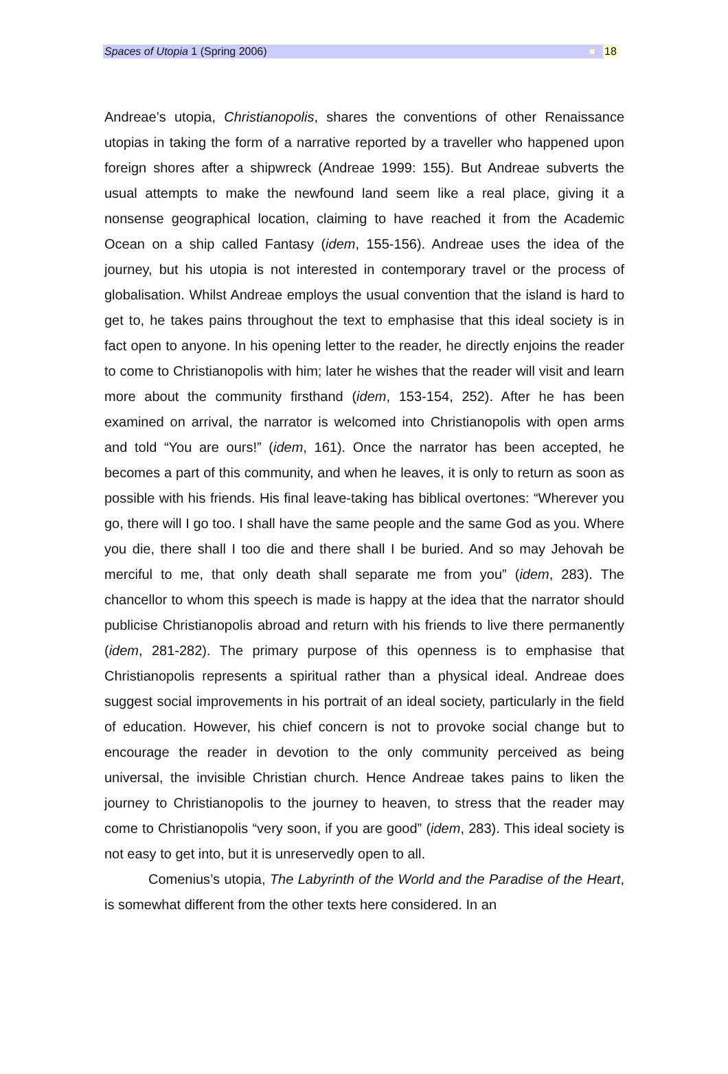Spaces of Utopia 1 (Spring 2006)
18
Andreae’s utopia, Christianopolis, shares the conventions of other Renaissance utopias in taking the form of a narrative reported by a traveller who happened upon foreign shores after a shipwreck (Andreae 1999: 155). But Andreae subverts the usual attempts to make the newfound land seem like a real place, giving it a nonsense geographical location, claiming to have reached it from the Academic Ocean on a ship called Fantasy (idem, 155-156). Andreae uses the idea of the journey, but his utopia is not interested in contemporary travel or the process of globalisation. Whilst Andreae employs the usual convention that the island is hard to get to, he takes pains throughout the text to emphasise that this ideal society is in fact open to anyone. In his opening letter to the reader, he directly enjoins the reader to come to Christianopolis with him; later he wishes that the reader will visit and learn more about the community firsthand (idem, 153-154, 252). After he has been examined on arrival, the narrator is welcomed into Christianopolis with open arms and told “You are ours!” (idem, 161). Once the narrator has been accepted, he becomes a part of this community, and when he leaves, it is only to return as soon as possible with his friends. His final leave-taking has biblical overtones: “Wherever you go, there will I go too. I shall have the same people and the same God as you. Where you die, there shall I too die and there shall I be buried. And so may Jehovah be merciful to me, that only death shall separate me from you” (idem, 283). The chancellor to whom this speech is made is happy at the idea that the narrator should publicise Christianopolis abroad and return with his friends to live there permanently (idem, 281-282). The primary purpose of this openness is to emphasise that Christianopolis represents a spiritual rather than a physical ideal. Andreae does suggest social improvements in his portrait of an ideal society, particularly in the field of education. However, his chief concern is not to provoke social change but to encourage the reader in devotion to the only community perceived as being universal, the invisible Christian church. Hence Andreae takes pains to liken the journey to Christianopolis to the journey to heaven, to stress that the reader may come to Christianopolis “very soon, if you are good” (idem, 283). This ideal society is not easy to get into, but it is unreservedly open to all.
Comenius’s utopia, The Labyrinth of the World and the Paradise of the Heart, is somewhat different from the other texts here considered. In an